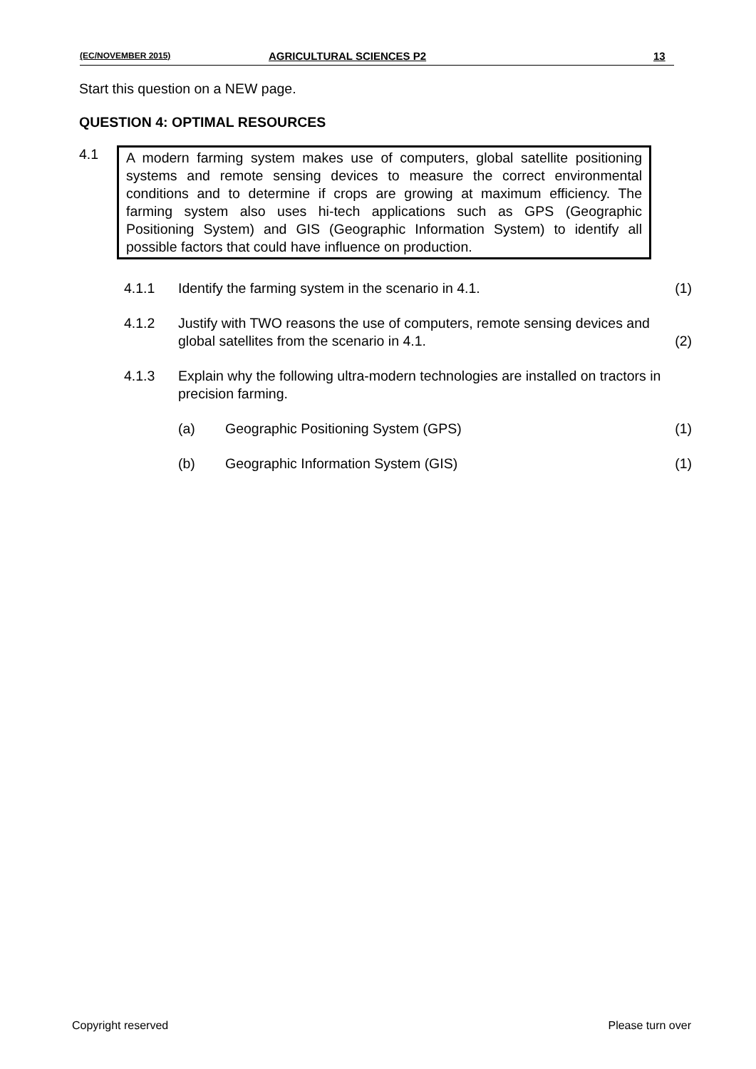(EC/NOVEMBER 2015) AGRICULTURAL SCIENCES P2 13
Start this question on a NEW page.
QUESTION 4: OPTIMAL RESOURCES
4.1 A modern farming system makes use of computers, global satellite positioning systems and remote sensing devices to measure the correct environmental conditions and to determine if crops are growing at maximum efficiency. The farming system also uses hi-tech applications such as GPS (Geographic Positioning System) and GIS (Geographic Information System) to identify all possible factors that could have influence on production.
4.1.1 Identify the farming system in the scenario in 4.1.
(1)
4.1.2 Justify with TWO reasons the use of computers, remote sensing devices and global satellites from the scenario in 4.1.
(2)
4.1.3 Explain why the following ultra-modern technologies are installed on tractors in precision farming.
(a) Geographic Positioning System (GPS)
(1)
(b) Geographic Information System (GIS)
(1)
Copyright reserved Please turn over